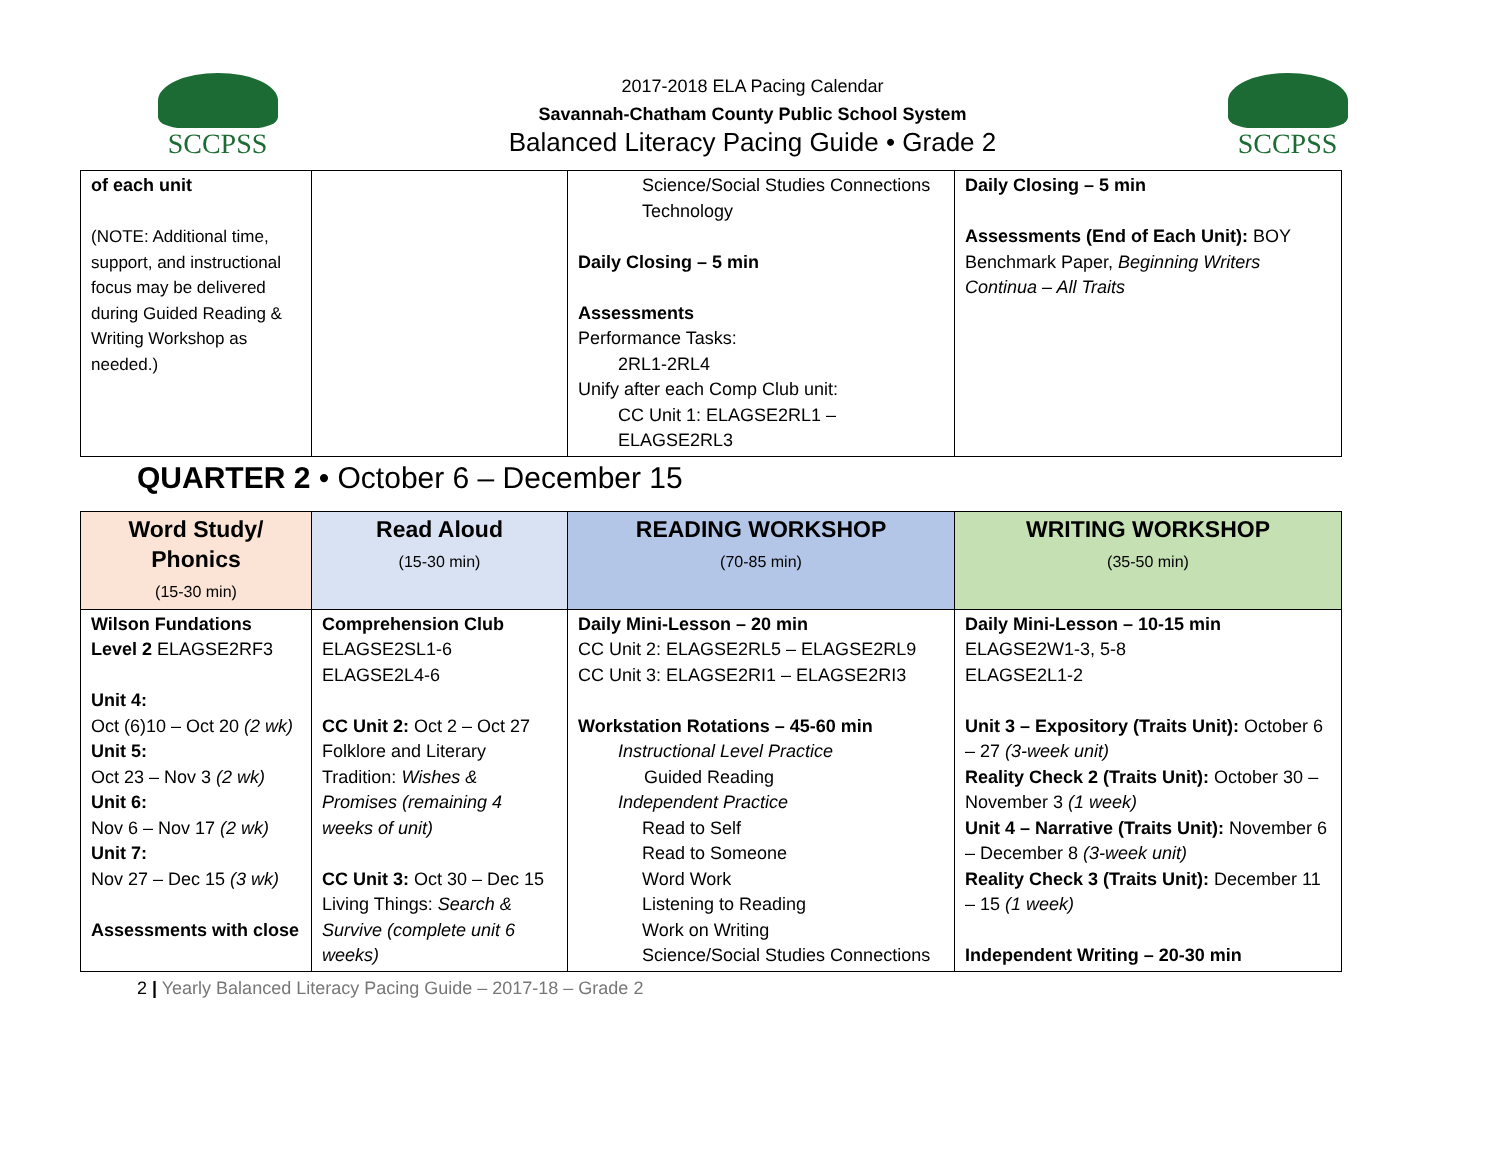SCCPSS
2017-2018 ELA Pacing Calendar
Savannah-Chatham County Public School System
Balanced Literacy Pacing Guide • Grade 2
SCCPSS
| of each unit (NOTE: Additional time, support, and instructional focus may be delivered during Guided Reading & Writing Workshop as needed.) | | Science/Social Studies Connections Technology Daily Closing – 5 min Assessments Performance Tasks: 2RL1-2RL4 Unify after each Comp Club unit: CC Unit 1: ELAGSE2RL1 – ELAGSE2RL3 | Daily Closing – 5 min Assessments (End of Each Unit): BOY Benchmark Paper, Beginning Writers Continua – All Traits |
QUARTER 2 • October 6 – December 15
| Word Study/ Phonics (15-30 min) | Read Aloud (15-30 min) | READING WORKSHOP (70-85 min) | WRITING WORKSHOP (35-50 min) |
| --- | --- | --- | --- |
| Wilson Fundations Level 2 ELAGSE2RF3 Unit 4: Oct (6)10 – Oct 20 (2 wk) Unit 5: Oct 23 – Nov 3 (2 wk) Unit 6: Nov 6 – Nov 17 (2 wk) Unit 7: Nov 27 – Dec 15 (3 wk) Assessments with close | Comprehension Club ELAGSE2SL1-6 ELAGSE2L4-6 CC Unit 2: Oct 2 – Oct 27 Folklore and Literary Tradition: Wishes & Promises (remaining 4 weeks of unit) CC Unit 3: Oct 30 – Dec 15 Living Things: Search & Survive (complete unit 6 weeks) | Daily Mini-Lesson – 20 min CC Unit 2: ELAGSE2RL5 – ELAGSE2RL9 CC Unit 3: ELAGSE2RI1 – ELAGSE2RI3 Workstation Rotations – 45-60 min Instructional Level Practice Guided Reading Independent Practice Read to Self Read to Someone Word Work Listening to Reading Work on Writing Science/Social Studies Connections | Daily Mini-Lesson – 10-15 min ELAGSE2W1-3, 5-8 ELAGSE2L1-2 Unit 3 – Expository (Traits Unit): October 6 – 27 (3-week unit) Reality Check 2 (Traits Unit): October 30 – November 3 (1 week) Unit 4 – Narrative (Traits Unit): November 6 – December 8 (3-week unit) Reality Check 3 (Traits Unit): December 11 – 15 (1 week) Independent Writing – 20-30 min |
2 | Yearly Balanced Literacy Pacing Guide – 2017-18 – Grade 2